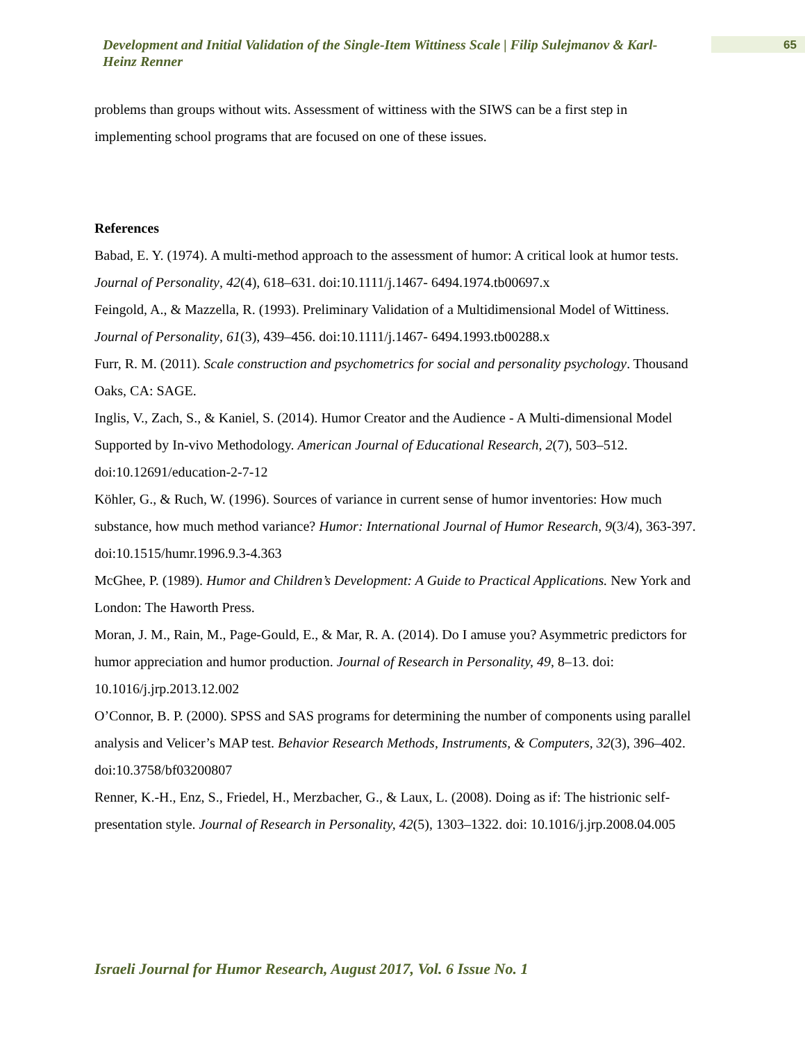Development and Initial Validation of the Single-Item Wittiness Scale | Filip Sulejmanov & Karl-Heinz Renner
65
problems than groups without wits. Assessment of wittiness with the SIWS can be a first step in implementing school programs that are focused on one of these issues.
References
Babad, E. Y. (1974). A multi-method approach to the assessment of humor: A critical look at humor tests. Journal of Personality, 42(4), 618–631. doi:10.1111/j.1467- 6494.1974.tb00697.x
Feingold, A., & Mazzella, R. (1993). Preliminary Validation of a Multidimensional Model of Wittiness. Journal of Personality, 61(3), 439–456. doi:10.1111/j.1467- 6494.1993.tb00288.x
Furr, R. M. (2011). Scale construction and psychometrics for social and personality psychology. Thousand Oaks, CA: SAGE.
Inglis, V., Zach, S., & Kaniel, S. (2014). Humor Creator and the Audience - A Multi-dimensional Model Supported by In-vivo Methodology. American Journal of Educational Research, 2(7), 503–512. doi:10.12691/education-2-7-12
Köhler, G., & Ruch, W. (1996). Sources of variance in current sense of humor inventories: How much substance, how much method variance? Humor: International Journal of Humor Research, 9(3/4), 363-397. doi:10.1515/humr.1996.9.3-4.363
McGhee, P. (1989). Humor and Children’s Development: A Guide to Practical Applications. New York and London: The Haworth Press.
Moran, J. M., Rain, M., Page-Gould, E., & Mar, R. A. (2014). Do I amuse you? Asymmetric predictors for humor appreciation and humor production. Journal of Research in Personality, 49, 8–13. doi: 10.1016/j.jrp.2013.12.002
O’Connor, B. P. (2000). SPSS and SAS programs for determining the number of components using parallel analysis and Velicer’s MAP test. Behavior Research Methods, Instruments, & Computers, 32(3), 396–402. doi:10.3758/bf03200807
Renner, K.-H., Enz, S., Friedel, H., Merzbacher, G., & Laux, L. (2008). Doing as if: The histrionic self-presentation style. Journal of Research in Personality, 42(5), 1303–1322. doi: 10.1016/j.jrp.2008.04.005
Israeli Journal for Humor Research, August 2017, Vol. 6 Issue No. 1